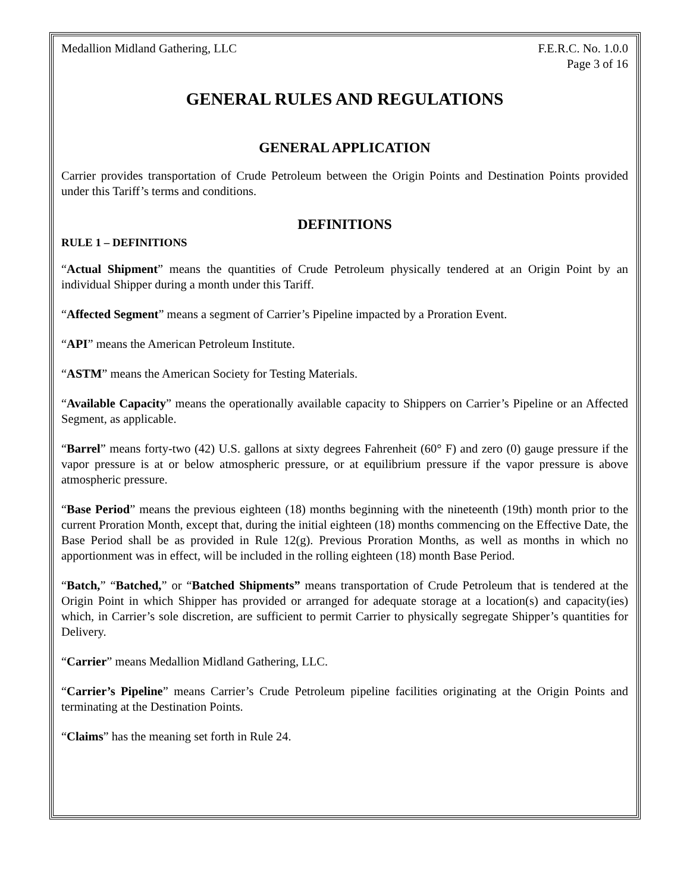Medallion Midland Gathering, LLC F.E.R.C. No. 1.0.0
Page 3 of 16
GENERAL RULES AND REGULATIONS
GENERAL APPLICATION
Carrier provides transportation of Crude Petroleum between the Origin Points and Destination Points provided under this Tariff’s terms and conditions.
DEFINITIONS
RULE 1 – DEFINITIONS
“Actual Shipment” means the quantities of Crude Petroleum physically tendered at an Origin Point by an individual Shipper during a month under this Tariff.
“Affected Segment” means a segment of Carrier’s Pipeline impacted by a Proration Event.
“API” means the American Petroleum Institute.
“ASTM” means the American Society for Testing Materials.
“Available Capacity” means the operationally available capacity to Shippers on Carrier’s Pipeline or an Affected Segment, as applicable.
“Barrel” means forty-two (42) U.S. gallons at sixty degrees Fahrenheit (60° F) and zero (0) gauge pressure if the vapor pressure is at or below atmospheric pressure, or at equilibrium pressure if the vapor pressure is above atmospheric pressure.
“Base Period” means the previous eighteen (18) months beginning with the nineteenth (19th) month prior to the current Proration Month, except that, during the initial eighteen (18) months commencing on the Effective Date, the Base Period shall be as provided in Rule 12(g). Previous Proration Months, as well as months in which no apportionment was in effect, will be included in the rolling eighteen (18) month Base Period.
“Batch,” “Batched,” or “Batched Shipments” means transportation of Crude Petroleum that is tendered at the Origin Point in which Shipper has provided or arranged for adequate storage at a location(s) and capacity(ies) which, in Carrier’s sole discretion, are sufficient to permit Carrier to physically segregate Shipper’s quantities for Delivery.
“Carrier” means Medallion Midland Gathering, LLC.
“Carrier’s Pipeline” means Carrier’s Crude Petroleum pipeline facilities originating at the Origin Points and terminating at the Destination Points.
“Claims” has the meaning set forth in Rule 24.